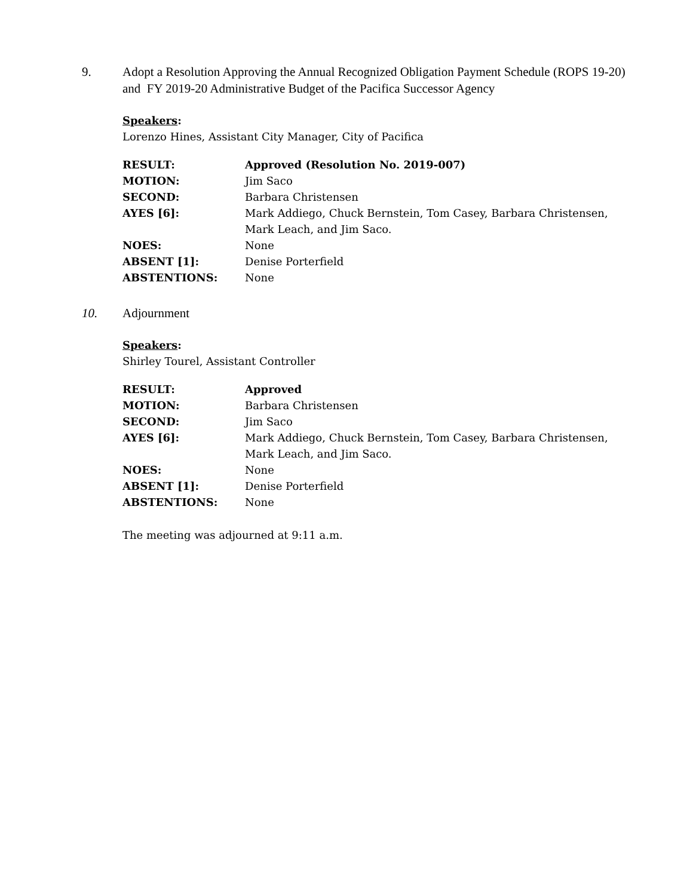9. Adopt a Resolution Approving the Annual Recognized Obligation Payment Schedule (ROPS 19-20) and FY 2019-20 Administrative Budget of the Pacifica Successor Agency
Speakers:
Lorenzo Hines, Assistant City Manager, City of Pacifica
| RESULT: | Approved (Resolution No. 2019-007) |
| MOTION: | Jim Saco |
| SECOND: | Barbara Christensen |
| AYES [6]: | Mark Addiego, Chuck Bernstein, Tom Casey, Barbara Christensen, Mark Leach, and Jim Saco. |
| NOES: | None |
| ABSENT [1]: | Denise Porterfield |
| ABSTENTIONS: | None |
10. Adjournment
Speakers:
Shirley Tourel, Assistant Controller
| RESULT: | Approved |
| MOTION: | Barbara Christensen |
| SECOND: | Jim Saco |
| AYES [6]: | Mark Addiego, Chuck Bernstein, Tom Casey, Barbara Christensen, Mark Leach, and Jim Saco. |
| NOES: | None |
| ABSENT [1]: | Denise Porterfield |
| ABSTENTIONS: | None |
The meeting was adjourned at 9:11 a.m.